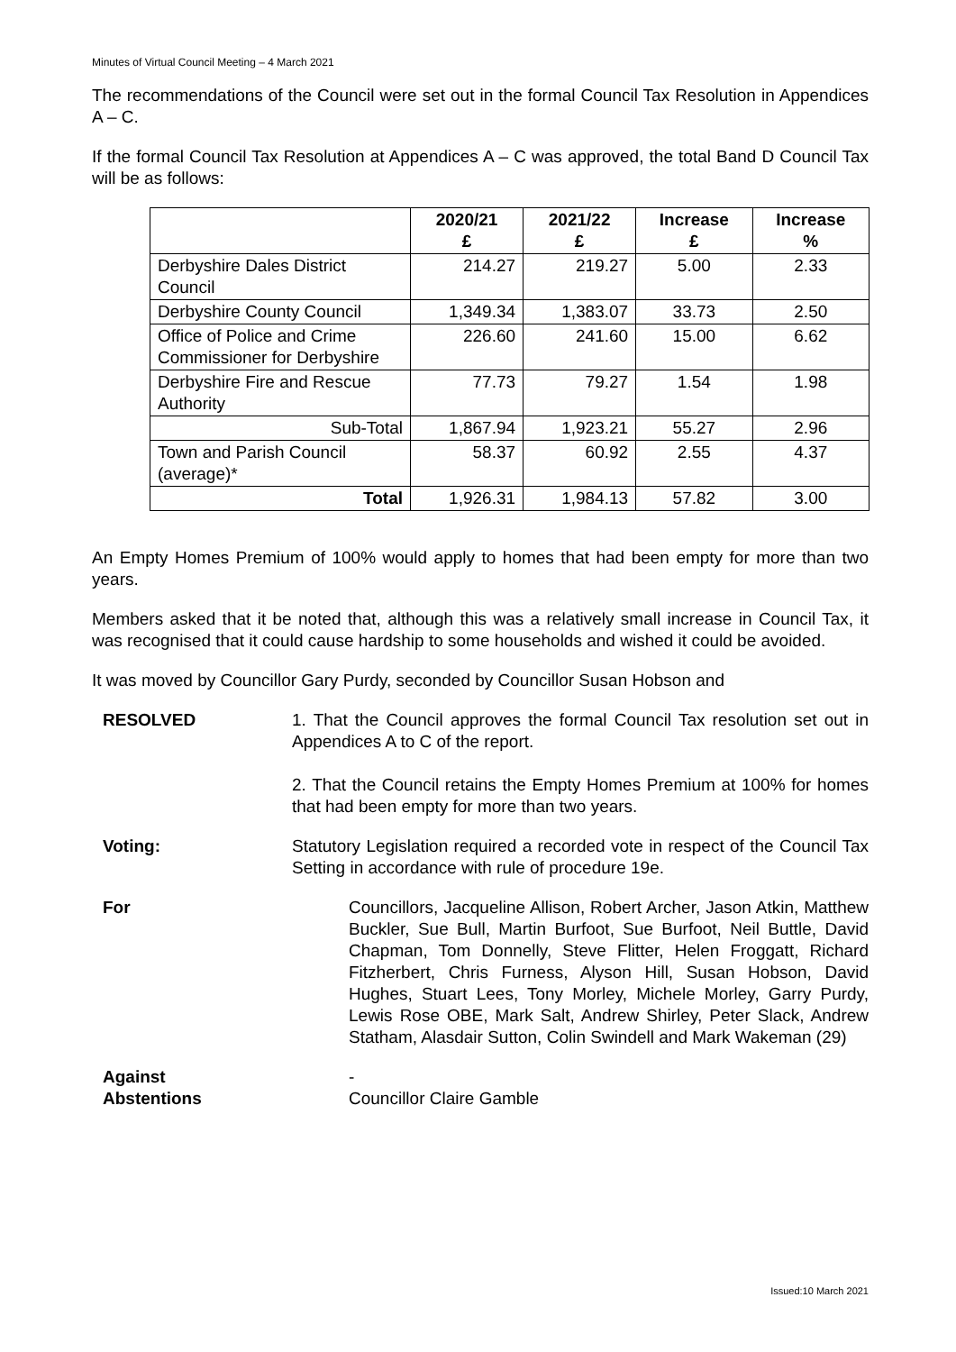Minutes of Virtual Council Meeting – 4 March 2021
The recommendations of the Council were set out in the formal Council Tax Resolution in Appendices A – C.
If the formal Council Tax Resolution at Appendices A – C was approved, the total Band D Council Tax will be as follows:
| | 2020/21 £ | 2021/22 £ | Increase £ | Increase % |
| --- | --- | --- | --- | --- |
| Derbyshire Dales District Council | 214.27 | 219.27 | 5.00 | 2.33 |
| Derbyshire County Council | 1,349.34 | 1,383.07 | 33.73 | 2.50 |
| Office of Police and Crime Commissioner for Derbyshire | 226.60 | 241.60 | 15.00 | 6.62 |
| Derbyshire Fire and Rescue Authority | 77.73 | 79.27 | 1.54 | 1.98 |
| Sub-Total | 1,867.94 | 1,923.21 | 55.27 | 2.96 |
| Town and Parish Council (average)* | 58.37 | 60.92 | 2.55 | 4.37 |
| Total | 1,926.31 | 1,984.13 | 57.82 | 3.00 |
An Empty Homes Premium of 100% would apply to homes that had been empty for more than two years.
Members asked that it be noted that, although this was a relatively small increase in Council Tax, it was recognised that it could cause hardship to some households and wished it could be avoided.
It was moved by Councillor Gary Purdy, seconded by Councillor Susan Hobson and
RESOLVED 1. That the Council approves the formal Council Tax resolution set out in Appendices A to C of the report.
2. That the Council retains the Empty Homes Premium at 100% for homes that had been empty for more than two years.
Voting: Statutory Legislation required a recorded vote in respect of the Council Tax Setting in accordance with rule of procedure 19e.
For Councillors, Jacqueline Allison, Robert Archer, Jason Atkin, Matthew Buckler, Sue Bull, Martin Burfoot, Sue Burfoot, Neil Buttle, David Chapman, Tom Donnelly, Steve Flitter, Helen Froggatt, Richard Fitzherbert, Chris Furness, Alyson Hill, Susan Hobson, David Hughes, Stuart Lees, Tony Morley, Michele Morley, Garry Purdy, Lewis Rose OBE, Mark Salt, Andrew Shirley, Peter Slack, Andrew Statham, Alasdair Sutton, Colin Swindell and Mark Wakeman (29)
Against -
Abstentions Councillor Claire Gamble
Issued:10 March 2021